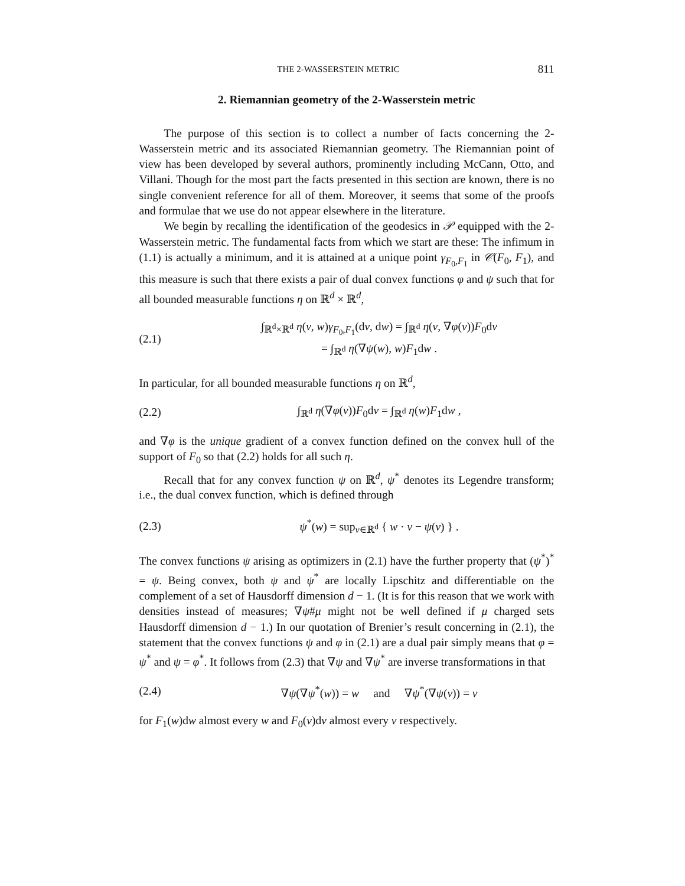THE 2-WASSERSTEIN METRIC 811
2. Riemannian geometry of the 2-Wasserstein metric
The purpose of this section is to collect a number of facts concerning the 2-Wasserstein metric and its associated Riemannian geometry. The Riemannian point of view has been developed by several authors, prominently including McCann, Otto, and Villani. Though for the most part the facts presented in this section are known, there is no single convenient reference for all of them. Moreover, it seems that some of the proofs and formulae that we use do not appear elsewhere in the literature.
We begin by recalling the identification of the geodesics in 𝒫 equipped with the 2-Wasserstein metric. The fundamental facts from which we start are these: The infimum in (1.1) is actually a minimum, and it is attained at a unique point γ<sub>F<sub>0</sub>,F<sub>1</sub></sub> in 𝒞(F<sub>0</sub>, F<sub>1</sub>), and this measure is such that there exists a pair of dual convex functions φ and ψ such that for all bounded measurable functions η on ℝ<sup>d</sup> × ℝ<sup>d</sup>,
(2.1) ∫<sub>ℝ<sup>d</sup>×ℝ<sup>d</sup></sub> η(v, w)γ<sub>F<sub>0</sub>,F<sub>1</sub></sub>(dv, dw) = ∫<sub>ℝ<sup>d</sup></sub> η(v, ∇φ(v))F<sub>0</sub>dv
= ∫<sub>ℝ<sup>d</sup></sub> η(∇ψ(w), w)F<sub>1</sub>dw .
In particular, for all bounded measurable functions η on ℝ<sup>d</sup>,
(2.2) ∫<sub>ℝ<sup>d</sup></sub> η(∇φ(v))F<sub>0</sub>dv = ∫<sub>ℝ<sup>d</sup></sub> η(w)F<sub>1</sub>dw ,
and ∇φ is the unique gradient of a convex function defined on the convex hull of the support of F<sub>0</sub> so that (2.2) holds for all such η.
Recall that for any convex function ψ on ℝ<sup>d</sup>, ψ<sup>*</sup> denotes its Legendre transform; i.e., the dual convex function, which is defined through
(2.3) ψ<sup>*</sup>(w) = sup<sub>v∈ℝ<sup>d</sup></sub> { w · v − ψ(v) } .
The convex functions ψ arising as optimizers in (2.1) have the further property that (ψ<sup>*</sup>)<sup>*</sup> = ψ. Being convex, both ψ and ψ<sup>*</sup> are locally Lipschitz and differentiable on the complement of a set of Hausdorff dimension d − 1. (It is for this reason that we work with densities instead of measures; ∇ψ#μ might not be well defined if μ charged sets Hausdorff dimension d − 1.) In our quotation of Brenier’s result concerning in (2.1), the statement that the convex functions ψ and φ in (2.1) are a dual pair simply means that φ = ψ<sup>*</sup> and ψ = φ<sup>*</sup>. It follows from (2.3) that ∇ψ and ∇ψ<sup>*</sup> are inverse transformations in that
(2.4) ∇ψ(∇ψ<sup>*</sup>(w)) = w and ∇ψ<sup>*</sup>(∇ψ(v)) = v
for F<sub>1</sub>(w)dw almost every w and F<sub>0</sub>(v)dv almost every v respectively.